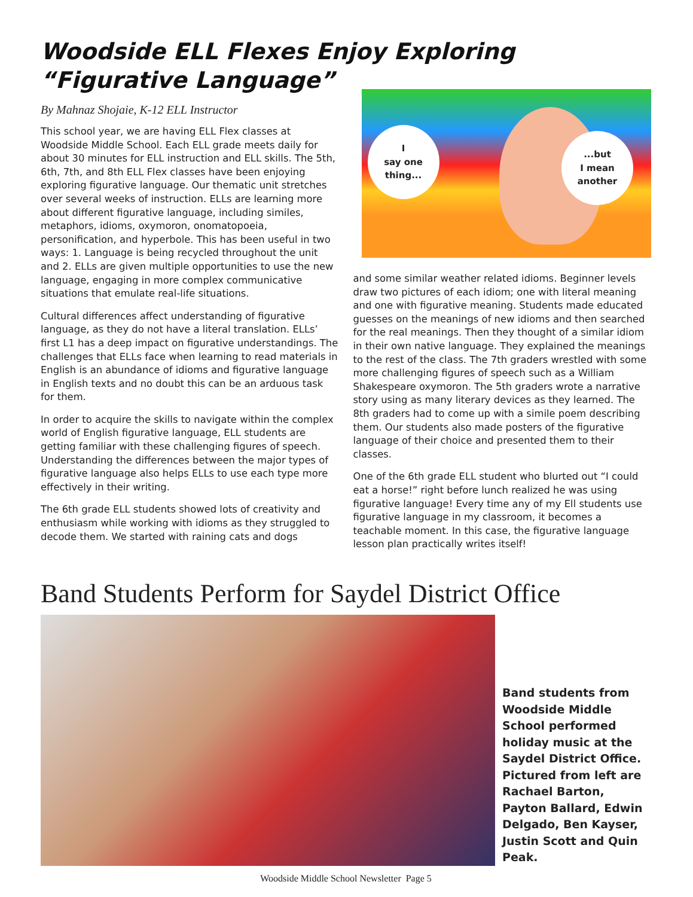Woodside ELL Flexes Enjoy Exploring
“Figurative Language”
By Mahnaz Shojaie, K-12 ELL Instructor
This school year, we are having ELL Flex classes at Woodside Middle School. Each ELL grade meets daily for about 30 minutes for ELL instruction and ELL skills. The 5th, 6th, 7th, and 8th ELL Flex classes have been enjoying exploring figurative language. Our thematic unit stretches over several weeks of instruction. ELLs are learning more about different figurative language, including similes, metaphors, idioms, oxymoron, onomatopoeia, personification, and hyperbole. This has been useful in two ways: 1. Language is being recycled throughout the unit and 2. ELLs are given multiple opportunities to use the new language, engaging in more complex communicative situations that emulate real-life situations.
Cultural differences affect understanding of figurative language, as they do not have a literal translation. ELLs’ first L1 has a deep impact on figurative understandings. The challenges that ELLs face when learning to read materials in English is an abundance of idioms and figurative language in English texts and no doubt this can be an arduous task for them.
In order to acquire the skills to navigate within the complex world of English figurative language, ELL students are getting familiar with these challenging figures of speech. Understanding the differences between the major types of figurative language also helps ELLs to use each type more effectively in their writing.
The 6th grade ELL students showed lots of creativity and enthusiasm while working with idioms as they struggled to decode them. We started with raining cats and dogs
I
say one thing...
...but
I mean another
and some similar weather related idioms. Beginner levels draw two pictures of each idiom; one with literal meaning and one with figurative meaning. Students made educated guesses on the meanings of new idioms and then searched for the real meanings. Then they thought of a similar idiom in their own native language. They explained the meanings to the rest of the class. The 7th graders wrestled with some more challenging figures of speech such as a William Shakespeare oxymoron. The 5th graders wrote a narrative story using as many literary devices as they learned. The 8th graders had to come up with a simile poem describing them. Our students also made posters of the figurative language of their choice and presented them to their classes.
One of the 6th grade ELL student who blurted out “I could eat a horse!” right before lunch realized he was using figurative language! Every time any of my Ell students use figurative language in my classroom, it becomes a teachable moment. In this case, the figurative language lesson plan practically writes itself!
Band Students Perform for Saydel District Office
Band students from Woodside Middle School performed holiday music at the Saydel District Office. Pictured from left are Rachael Barton, Payton Ballard, Edwin Delgado, Ben Kayser, Justin Scott and Quin Peak.
Woodside Middle School Newsletter Page 5